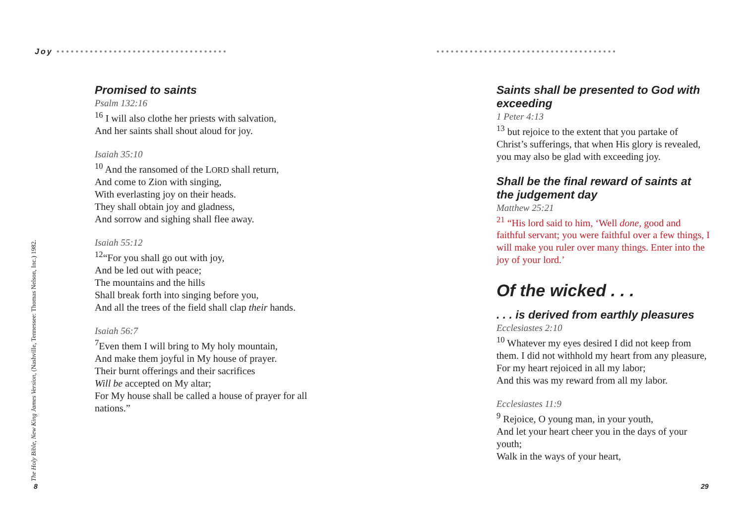Joy ••••••••••••••••••••••••••••••••••••
Promised to saints
Psalm 132:16
<sup>16</sup> I will also clothe her priests with salvation,
And her saints shall shout aloud for joy.
Isaiah 35:10
<sup>10</sup> And the ransomed of the LORD shall return,
And come to Zion with singing,
With everlasting joy on their heads.
They shall obtain joy and gladness,
And sorrow and sighing shall flee away.
Isaiah 55:12
<sup>12</sup> “For you shall go out with joy,
And be led out with peace;
The mountains and the hills
Shall break forth into singing before you,
And all the trees of the field shall clap their hands.
Isaiah 56:7
<sup>7</sup> Even them I will bring to My holy mountain,
And make them joyful in My house of prayer.
Their burnt offerings and their sacrifices
Will be accepted on My altar;
For My house shall be called a house of prayer for all nations.”
The Holy Bible, New King James Version, (Nashville, Tennessee: Thomas Nelson, Inc.) 1982.
8
••••••••••••••••••••••••••••••••••••••
Saints shall be presented to God with exceeding
1 Peter 4:13
<sup>13</sup> but rejoice to the extent that you partake of Christ’s sufferings, that when His glory is revealed, you may also be glad with exceeding joy.
Shall be the final reward of saints at the judgement day
Matthew 25:21
<sup>21</sup> “His lord said to him, ‘Well done, good and faithful servant; you were faithful over a few things, I will make you ruler over many things. Enter into the joy of your lord.’
Of the wicked . . .
. . . is derived from earthly pleasures
Ecclesiastes 2:10
<sup>10</sup> Whatever my eyes desired I did not keep from them. I did not withhold my heart from any pleasure,
For my heart rejoiced in all my labor;
And this was my reward from all my labor.
Ecclesiastes 11:9
<sup>9</sup> Rejoice, O young man, in your youth,
And let your heart cheer you in the days of your youth;
Walk in the ways of your heart,
29